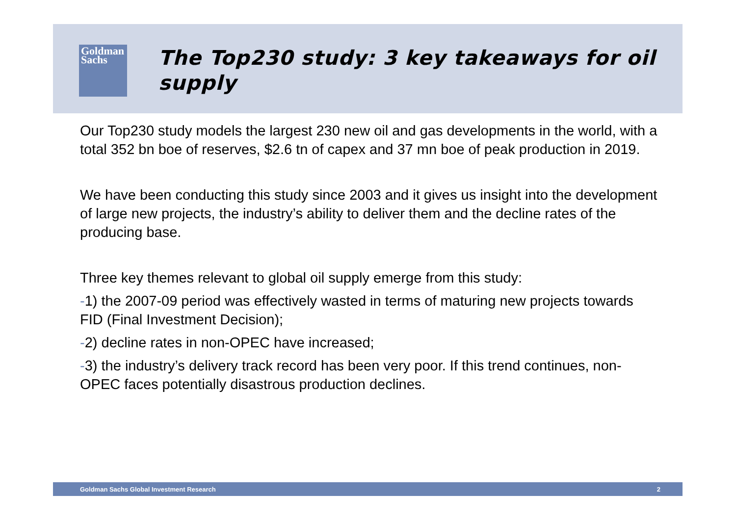Goldman
Sachs
The Top230 study: 3 key takeaways for oil supply
Our Top230 study models the largest 230 new oil and gas developments in the world, with a total 352 bn boe of reserves, $2.6 tn of capex and 37 mn boe of peak production in 2019.
We have been conducting this study since 2003 and it gives us insight into the development of large new projects, the industry’s ability to deliver them and the decline rates of the producing base.
Three key themes relevant to global oil supply emerge from this study:
-1) the 2007-09 period was effectively wasted in terms of maturing new projects towards FID (Final Investment Decision);
-2) decline rates in non-OPEC have increased;
-3) the industry’s delivery track record has been very poor. If this trend continues, non-OPEC faces potentially disastrous production declines.
Goldman Sachs Global Investment Research 2